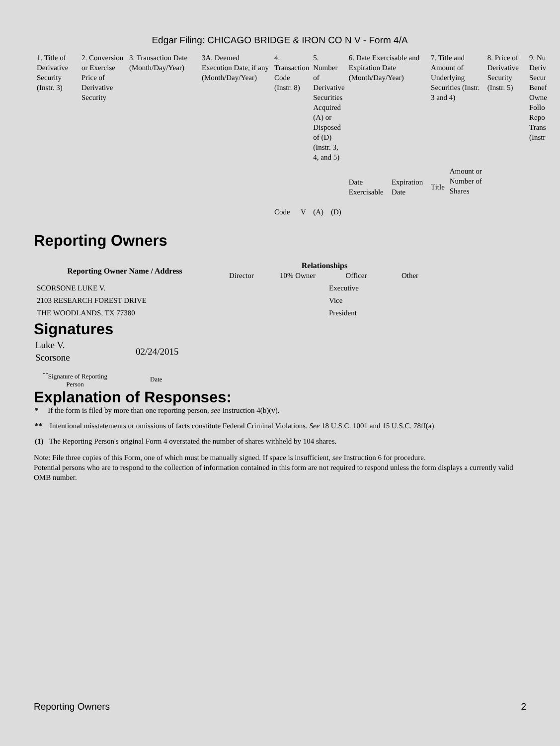Edgar Filing: CHICAGO BRIDGE & IRON CO N V - Form 4/A
| 1. Title of Derivative Security (Instr. 3) | 2. Conversion or Exercise Price of Derivative Security | 3. Transaction Date (Month/Day/Year) | 3A. Deemed Execution Date, if any (Month/Day/Year) | 4. Transaction Code (Instr. 8) | | 5. Number of Derivative Securities Acquired (A) or Disposed of (D) (Instr. 3, 4, and 5) | | 6. Date Exercisable and Expiration Date (Month/Day/Year) | | 7. Title and Amount of Underlying Securities (Instr. 3 and 4) | | 8. Price of Derivative Security (Instr. 5) | 9. Nu Deriv Secur Benef Owne Follo Repo Trans (Instr |
| | | | | Code | V | (A) | (D) | Date Exercisable | Expiration Date | Title | Amount or Number of Shares | | |
Reporting Owners
| Reporting Owner Name / Address | Relationships | | | |
| --- | --- | --- | --- | --- |
| | Director | 10% Owner | Officer | Other |
| SCORSONE LUKE V. 2103 RESEARCH FOREST DRIVE THE WOODLANDS, TX 77380 | | | Executive Vice President | |
Signatures
| Luke V. Scorsone | 02/24/2015 |
| <sup>**</sup> Signature of Reporting Person | Date |
Explanation of Responses:
* If the form is filed by more than one reporting person, see Instruction 4(b)(v).
** Intentional misstatements or omissions of facts constitute Federal Criminal Violations. See 18 U.S.C. 1001 and 15 U.S.C. 78ff(a).
(1) The Reporting Person's original Form 4 overstated the number of shares withheld by 104 shares.
Note: File three copies of this Form, one of which must be manually signed. If space is insufficient, see Instruction 6 for procedure.
Potential persons who are to respond to the collection of information contained in this form are not required to respond unless the form displays a currently valid OMB number.
Reporting Owners 2